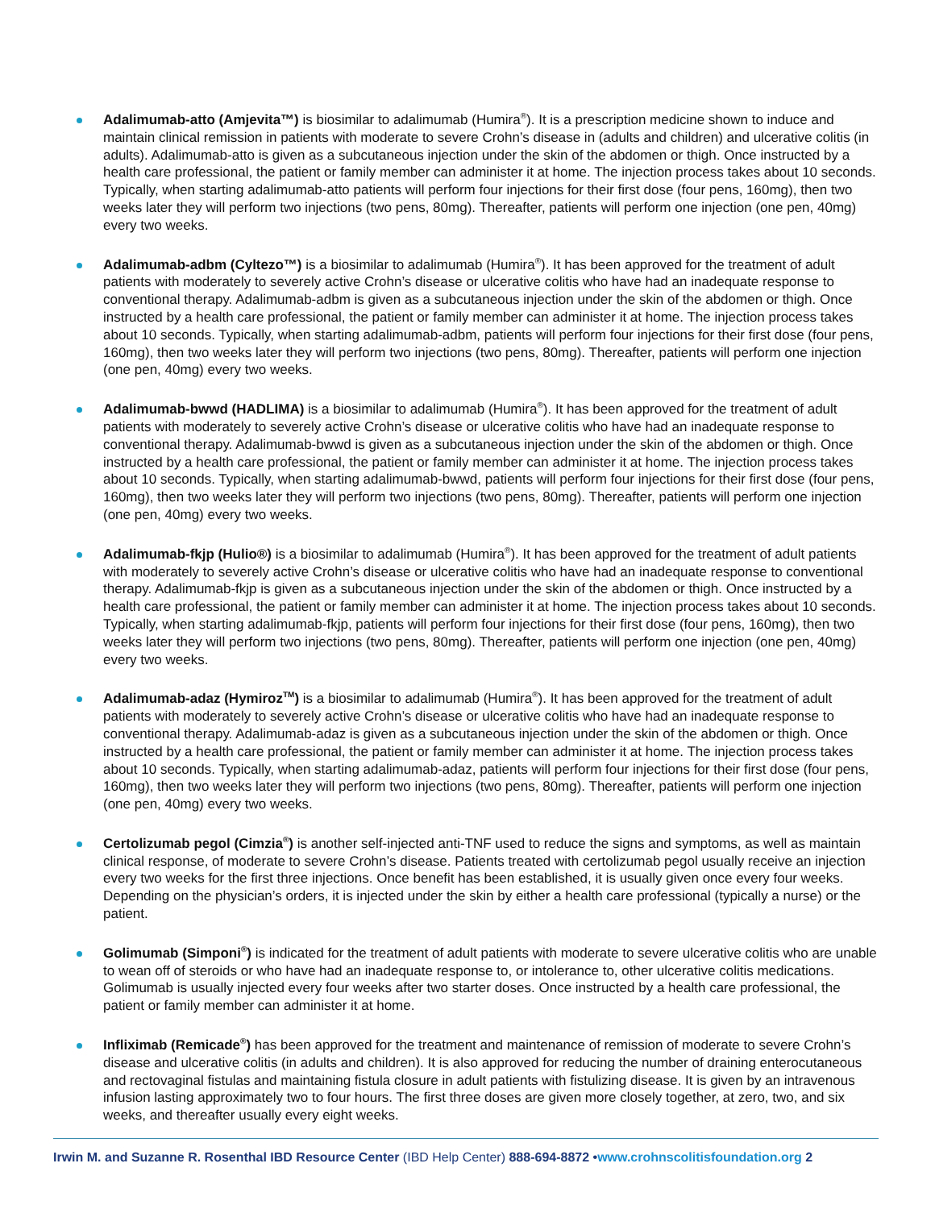Adalimumab-atto (Amjevita™) is biosimilar to adalimumab (Humira<sup>®</sup>). It is a prescription medicine shown to induce and maintain clinical remission in patients with moderate to severe Crohn’s disease in (adults and children) and ulcerative colitis (in adults). Adalimumab-atto is given as a subcutaneous injection under the skin of the abdomen or thigh. Once instructed by a health care professional, the patient or family member can administer it at home. The injection process takes about 10 seconds. Typically, when starting adalimumab-atto patients will perform four injections for their first dose (four pens, 160mg), then two weeks later they will perform two injections (two pens, 80mg). Thereafter, patients will perform one injection (one pen, 40mg) every two weeks.
Adalimumab-adbm (Cyltezo™) is a biosimilar to adalimumab (Humira<sup>®</sup>). It has been approved for the treatment of adult patients with moderately to severely active Crohn’s disease or ulcerative colitis who have had an inadequate response to conventional therapy. Adalimumab-adbm is given as a subcutaneous injection under the skin of the abdomen or thigh. Once instructed by a health care professional, the patient or family member can administer it at home. The injection process takes about 10 seconds. Typically, when starting adalimumab-adbm, patients will perform four injections for their first dose (four pens, 160mg), then two weeks later they will perform two injections (two pens, 80mg). Thereafter, patients will perform one injection (one pen, 40mg) every two weeks.
Adalimumab-bwwd (HADLIMA) is a biosimilar to adalimumab (Humira<sup>®</sup>). It has been approved for the treatment of adult patients with moderately to severely active Crohn’s disease or ulcerative colitis who have had an inadequate response to conventional therapy. Adalimumab-bwwd is given as a subcutaneous injection under the skin of the abdomen or thigh. Once instructed by a health care professional, the patient or family member can administer it at home. The injection process takes about 10 seconds. Typically, when starting adalimumab-bwwd, patients will perform four injections for their first dose (four pens, 160mg), then two weeks later they will perform two injections (two pens, 80mg). Thereafter, patients will perform one injection (one pen, 40mg) every two weeks.
Adalimumab-fkjp (Hulio®) is a biosimilar to adalimumab (Humira<sup>®</sup>). It has been approved for the treatment of adult patients with moderately to severely active Crohn’s disease or ulcerative colitis who have had an inadequate response to conventional therapy. Adalimumab-fkjp is given as a subcutaneous injection under the skin of the abdomen or thigh. Once instructed by a health care professional, the patient or family member can administer it at home. The injection process takes about 10 seconds. Typically, when starting adalimumab-fkjp, patients will perform four injections for their first dose (four pens, 160mg), then two weeks later they will perform two injections (two pens, 80mg). Thereafter, patients will perform one injection (one pen, 40mg) every two weeks.
Adalimumab-adaz (Hymiroz<sup>TM</sup>) is a biosimilar to adalimumab (Humira<sup>®</sup>). It has been approved for the treatment of adult patients with moderately to severely active Crohn’s disease or ulcerative colitis who have had an inadequate response to conventional therapy. Adalimumab-adaz is given as a subcutaneous injection under the skin of the abdomen or thigh. Once instructed by a health care professional, the patient or family member can administer it at home. The injection process takes about 10 seconds. Typically, when starting adalimumab-adaz, patients will perform four injections for their first dose (four pens, 160mg), then two weeks later they will perform two injections (two pens, 80mg). Thereafter, patients will perform one injection (one pen, 40mg) every two weeks.
Certolizumab pegol (Cimzia<sup>®</sup>) is another self-injected anti-TNF used to reduce the signs and symptoms, as well as maintain clinical response, of moderate to severe Crohn’s disease. Patients treated with certolizumab pegol usually receive an injection every two weeks for the first three injections. Once benefit has been established, it is usually given once every four weeks. Depending on the physician’s orders, it is injected under the skin by either a health care professional (typically a nurse) or the patient.
Golimumab (Simponi<sup>®</sup>) is indicated for the treatment of adult patients with moderate to severe ulcerative colitis who are unable to wean off of steroids or who have had an inadequate response to, or intolerance to, other ulcerative colitis medications. Golimumab is usually injected every four weeks after two starter doses. Once instructed by a health care professional, the patient or family member can administer it at home.
Infliximab (Remicade<sup>®</sup>) has been approved for the treatment and maintenance of remission of moderate to severe Crohn’s disease and ulcerative colitis (in adults and children). It is also approved for reducing the number of draining enterocutaneous and rectovaginal fistulas and maintaining fistula closure in adult patients with fistulizing disease. It is given by an intravenous infusion lasting approximately two to four hours. The first three doses are given more closely together, at zero, two, and six weeks, and thereafter usually every eight weeks.
Irwin M. and Suzanne R. Rosenthal IBD Resource Center (IBD Help Center) 888-694-8872 •www.crohnscolitisfoundation.org 2